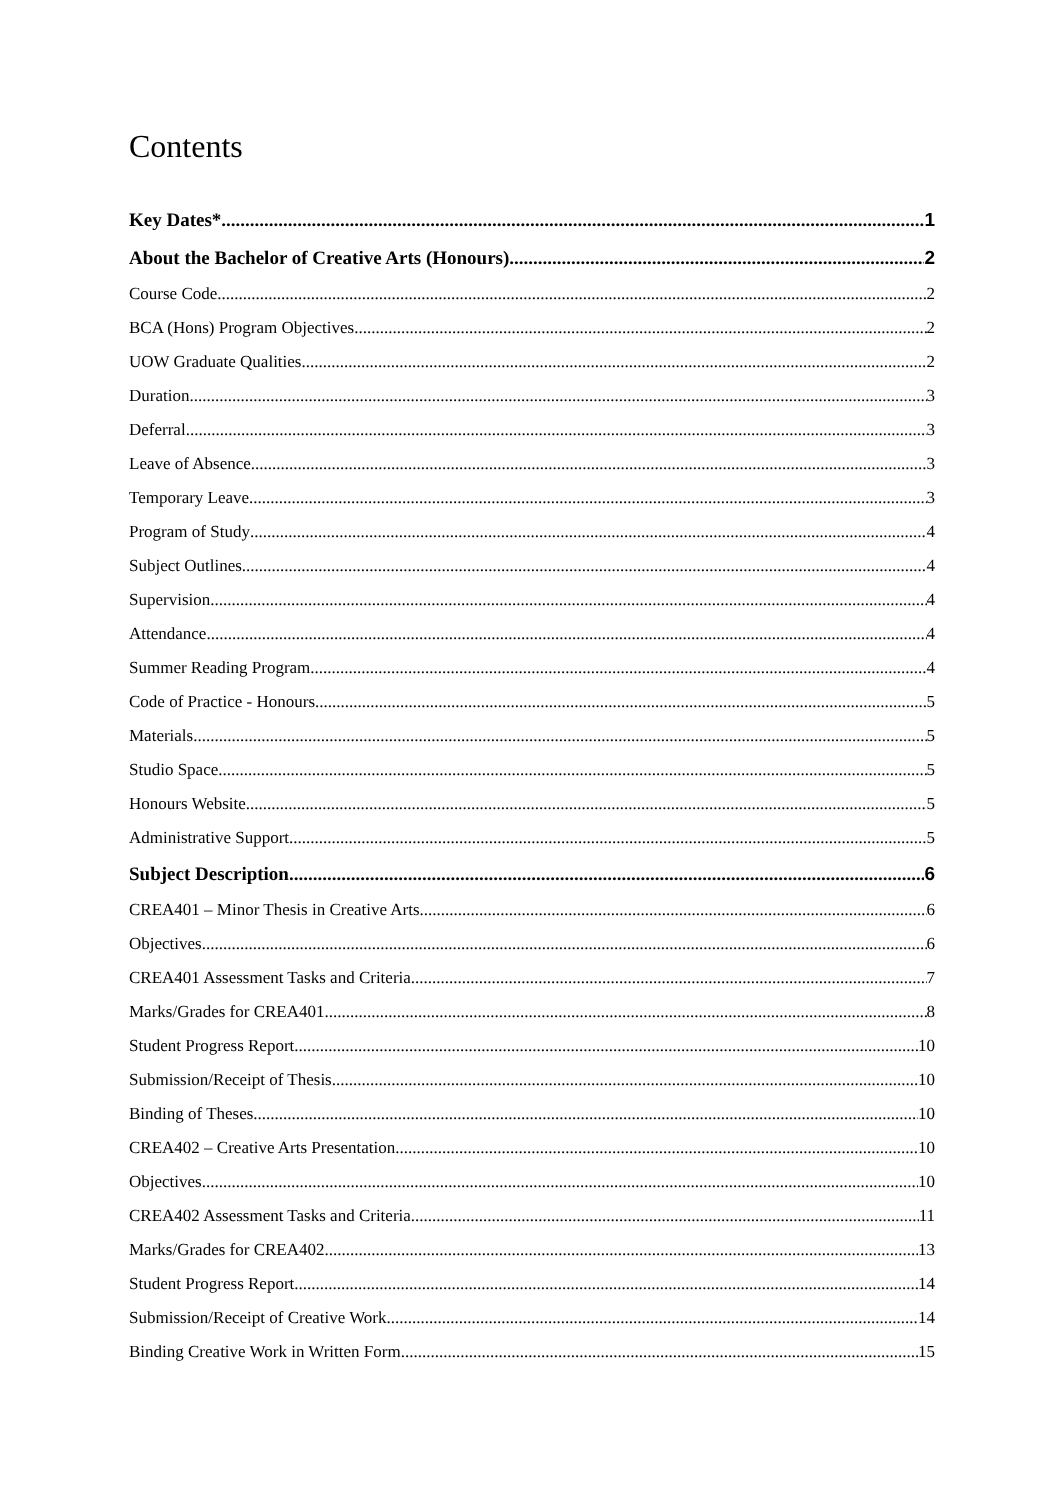Contents
Key Dates* 1
About the Bachelor of Creative Arts (Honours) 2
Course Code 2
BCA (Hons) Program Objectives 2
UOW Graduate Qualities 2
Duration 3
Deferral 3
Leave of Absence 3
Temporary Leave 3
Program of Study 4
Subject Outlines 4
Supervision 4
Attendance 4
Summer Reading Program 4
Code of Practice - Honours 5
Materials 5
Studio Space 5
Honours Website 5
Administrative Support 5
Subject Description 6
CREA401 – Minor Thesis in Creative Arts 6
Objectives 6
CREA401 Assessment Tasks and Criteria 7
Marks/Grades for CREA401 8
Student Progress Report 10
Submission/Receipt of Thesis 10
Binding of Theses 10
CREA402 – Creative Arts Presentation 10
Objectives 10
CREA402 Assessment Tasks and Criteria 11
Marks/Grades for CREA402 13
Student Progress Report 14
Submission/Receipt of Creative Work 14
Binding Creative Work in Written Form 15